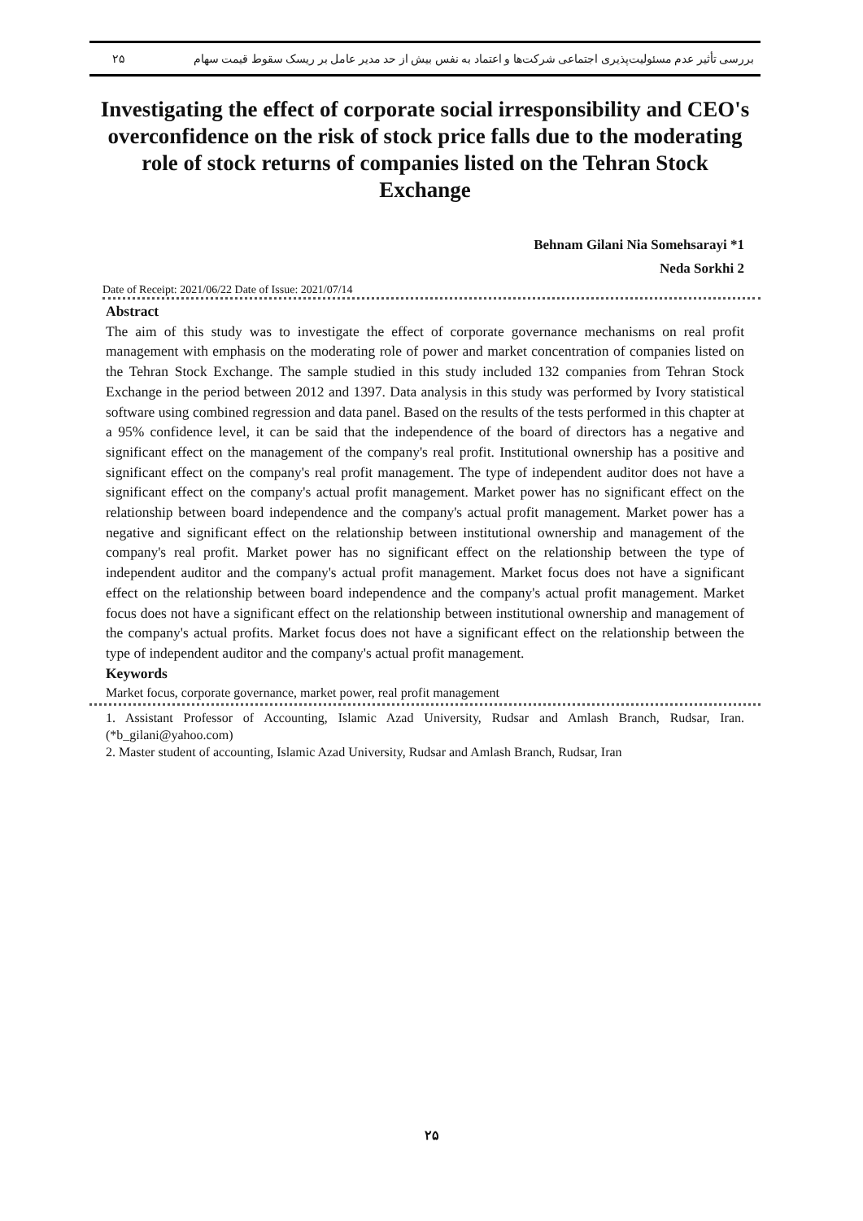۲۵ بررسی تأثیر عدم مسئولیت‌پذیری اجتماعی شرکت‌ها و اعتماد به نفس بیش از حد مدیر عامل بر ریسک سقوط قیمت سهام
Investigating the effect of corporate social irresponsibility and CEO's overconfidence on the risk of stock price falls due to the moderating role of stock returns of companies listed on the Tehran Stock Exchange
Behnam Gilani Nia Somehsarayi *1
Neda Sorkhi 2
Date of Receipt: 2021/06/22 Date of Issue: 2021/07/14
Abstract
The aim of this study was to investigate the effect of corporate governance mechanisms on real profit management with emphasis on the moderating role of power and market concentration of companies listed on the Tehran Stock Exchange. The sample studied in this study included 132 companies from Tehran Stock Exchange in the period between 2012 and 1397. Data analysis in this study was performed by Ivory statistical software using combined regression and data panel. Based on the results of the tests performed in this chapter at a 95% confidence level, it can be said that the independence of the board of directors has a negative and significant effect on the management of the company's real profit. Institutional ownership has a positive and significant effect on the company's real profit management. The type of independent auditor does not have a significant effect on the company's actual profit management. Market power has no significant effect on the relationship between board independence and the company's actual profit management. Market power has a negative and significant effect on the relationship between institutional ownership and management of the company's real profit. Market power has no significant effect on the relationship between the type of independent auditor and the company's actual profit management. Market focus does not have a significant effect on the relationship between board independence and the company's actual profit management. Market focus does not have a significant effect on the relationship between institutional ownership and management of the company's actual profits. Market focus does not have a significant effect on the relationship between the type of independent auditor and the company's actual profit management.
Keywords
Market focus, corporate governance, market power, real profit management
1. Assistant Professor of Accounting, Islamic Azad University, Rudsar and Amlash Branch, Rudsar, Iran. (*b_gilani@yahoo.com)
2. Master student of accounting, Islamic Azad University, Rudsar and Amlash Branch, Rudsar, Iran
۲۵